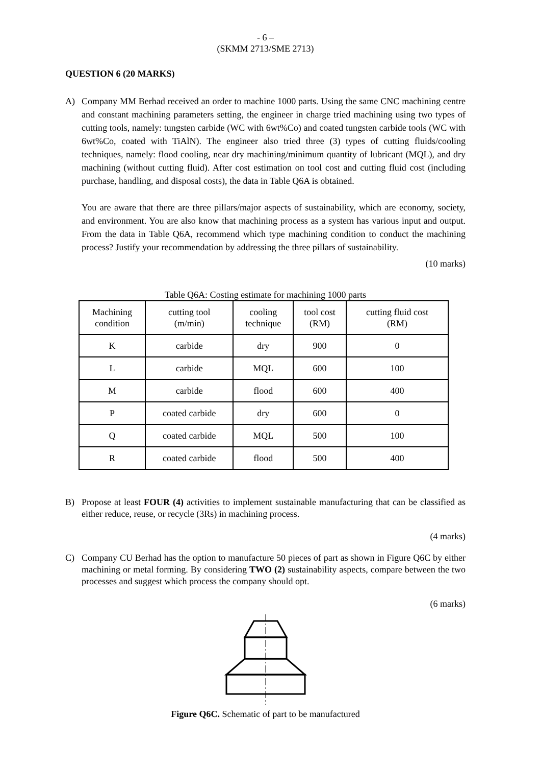- 6 –
(SKMM 2713/SME 2713)
QUESTION 6 (20 MARKS)
A) Company MM Berhad received an order to machine 1000 parts. Using the same CNC machining centre and constant machining parameters setting, the engineer in charge tried machining using two types of cutting tools, namely: tungsten carbide (WC with 6wt%Co) and coated tungsten carbide tools (WC with 6wt%Co, coated with TiAlN). The engineer also tried three (3) types of cutting fluids/cooling techniques, namely: flood cooling, near dry machining/minimum quantity of lubricant (MQL), and dry machining (without cutting fluid). After cost estimation on tool cost and cutting fluid cost (including purchase, handling, and disposal costs), the data in Table Q6A is obtained.
You are aware that there are three pillars/major aspects of sustainability, which are economy, society, and environment. You are also know that machining process as a system has various input and output. From the data in Table Q6A, recommend which type machining condition to conduct the machining process? Justify your recommendation by addressing the three pillars of sustainability.
(10 marks)
Table Q6A: Costing estimate for machining 1000 parts
| Machining condition | cutting tool (m/min) | cooling technique | tool cost (RM) | cutting fluid cost (RM) |
| --- | --- | --- | --- | --- |
| K | carbide | dry | 900 | 0 |
| L | carbide | MQL | 600 | 100 |
| M | carbide | flood | 600 | 400 |
| P | coated carbide | dry | 600 | 0 |
| Q | coated carbide | MQL | 500 | 100 |
| R | coated carbide | flood | 500 | 400 |
B) Propose at least FOUR (4) activities to implement sustainable manufacturing that can be classified as either reduce, reuse, or recycle (3Rs) in machining process.
(4 marks)
C) Company CU Berhad has the option to manufacture 50 pieces of part as shown in Figure Q6C by either machining or metal forming. By considering TWO (2) sustainability aspects, compare between the two processes and suggest which process the company should opt.
(6 marks)
Figure Q6C. Schematic of part to be manufactured